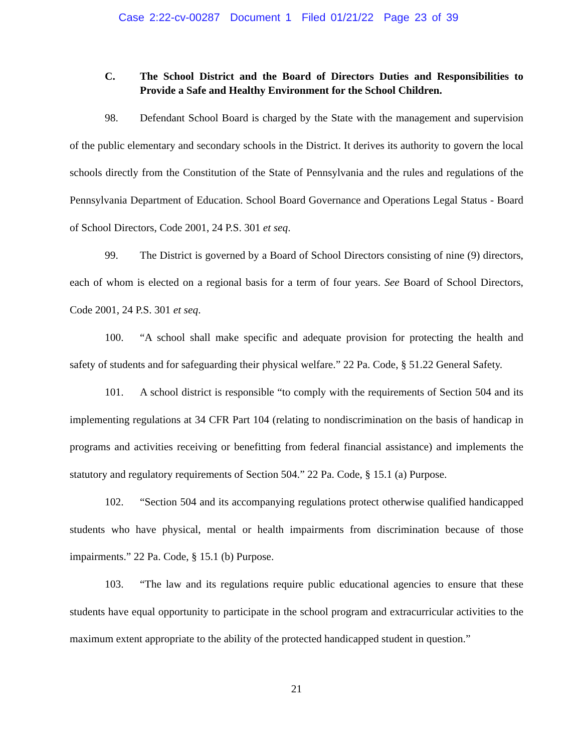Case 2:22-cv-00287 Document 1 Filed 01/21/22 Page 23 of 39
C. The School District and the Board of Directors Duties and Responsibilities to Provide a Safe and Healthy Environment for the School Children.
98. Defendant School Board is charged by the State with the management and supervision of the public elementary and secondary schools in the District. It derives its authority to govern the local schools directly from the Constitution of the State of Pennsylvania and the rules and regulations of the Pennsylvania Department of Education. School Board Governance and Operations Legal Status - Board of School Directors, Code 2001, 24 P.S. 301 et seq.
99. The District is governed by a Board of School Directors consisting of nine (9) directors, each of whom is elected on a regional basis for a term of four years. See Board of School Directors, Code 2001, 24 P.S. 301 et seq.
100. “A school shall make specific and adequate provision for protecting the health and safety of students and for safeguarding their physical welfare.” 22 Pa. Code, § 51.22 General Safety.
101. A school district is responsible “to comply with the requirements of Section 504 and its implementing regulations at 34 CFR Part 104 (relating to nondiscrimination on the basis of handicap in programs and activities receiving or benefitting from federal financial assistance) and implements the statutory and regulatory requirements of Section 504.” 22 Pa. Code, § 15.1 (a) Purpose.
102. “Section 504 and its accompanying regulations protect otherwise qualified handicapped students who have physical, mental or health impairments from discrimination because of those impairments.” 22 Pa. Code, § 15.1 (b) Purpose.
103. “The law and its regulations require public educational agencies to ensure that these students have equal opportunity to participate in the school program and extracurricular activities to the maximum extent appropriate to the ability of the protected handicapped student in question.”
21